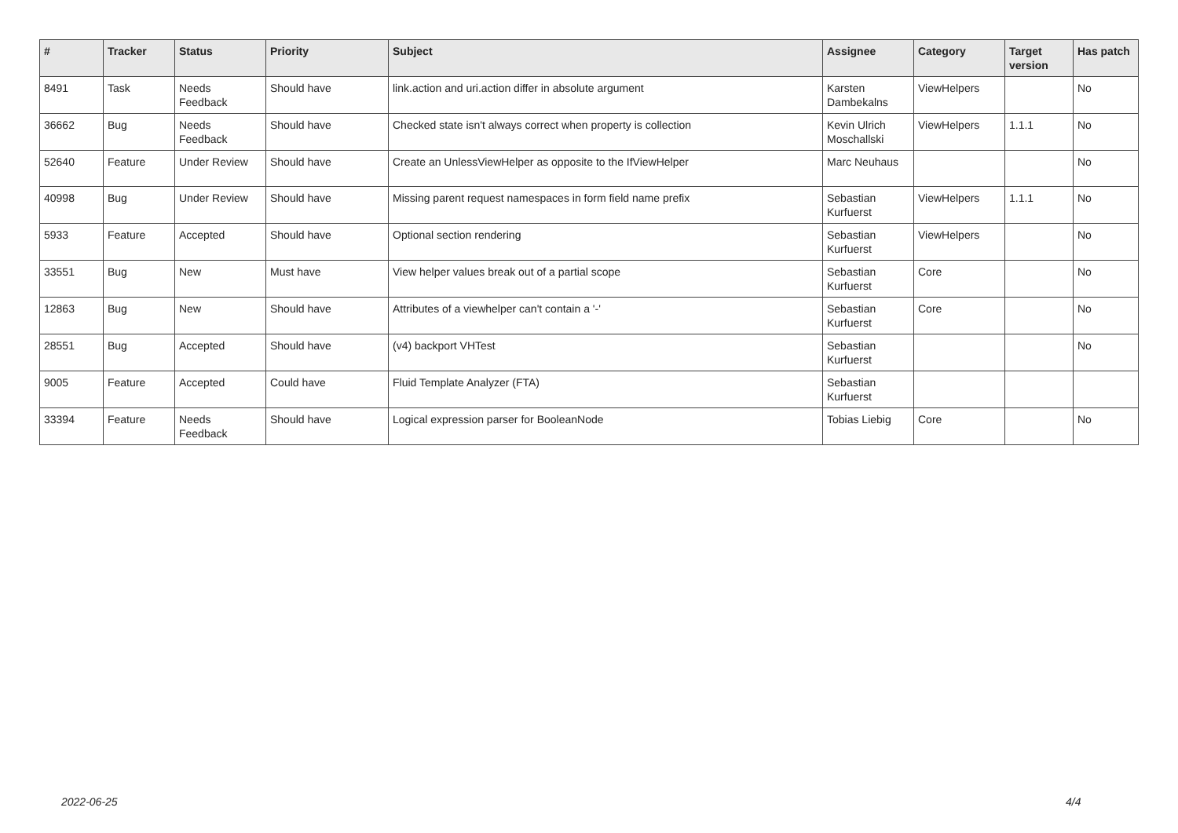| # | Tracker | Status | Priority | Subject | Assignee | Category | Target version | Has patch |
| --- | --- | --- | --- | --- | --- | --- | --- | --- |
| 8491 | Task | Needs Feedback | Should have | link.action and uri.action differ in absolute argument | Karsten Dambekalns | ViewHelpers | | No |
| 36662 | Bug | Needs Feedback | Should have | Checked state isn't always correct when property is collection | Kevin Ulrich Moschallski | ViewHelpers | 1.1.1 | No |
| 52640 | Feature | Under Review | Should have | Create an UnlessViewHelper as opposite to the IfViewHelper | Marc Neuhaus | | | No |
| 40998 | Bug | Under Review | Should have | Missing parent request namespaces in form field name prefix | Sebastian Kurfuerst | ViewHelpers | 1.1.1 | No |
| 5933 | Feature | Accepted | Should have | Optional section rendering | Sebastian Kurfuerst | ViewHelpers | | No |
| 33551 | Bug | New | Must have | View helper values break out of a partial scope | Sebastian Kurfuerst | Core | | No |
| 12863 | Bug | New | Should have | Attributes of a viewhelper can't contain a '-' | Sebastian Kurfuerst | Core | | No |
| 28551 | Bug | Accepted | Should have | (v4) backport VHTest | Sebastian Kurfuerst | | | No |
| 9005 | Feature | Accepted | Could have | Fluid Template Analyzer (FTA) | Sebastian Kurfuerst | | | |
| 33394 | Feature | Needs Feedback | Should have | Logical expression parser for BooleanNode | Tobias Liebig | Core | | No |
2022-06-25 4/4